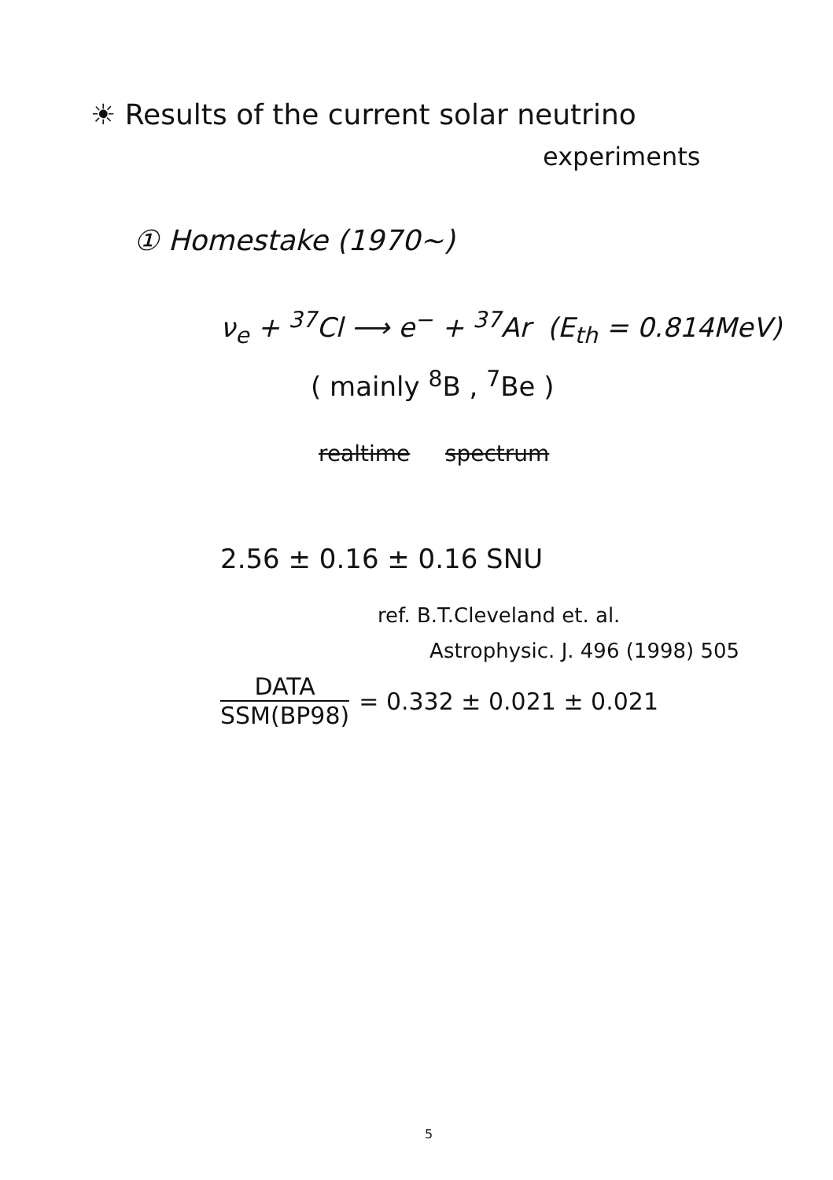☀ Results of the current solar neutrino
experiments
① Homestake (1970~)
ν<sub>e</sub> + <sup>37</sup>Cl ⟶ e<sup>−</sup> + <sup>37</sup>Ar (E<sub>th</sub> = 0.814MeV)
( mainly <sup>8</sup>B , <sup>7</sup>Be )
realtime spectrum
2.56 ± 0.16 ± 0.16 SNU
ref. B.T.Cleveland et. al.
Astrophysic. J. 496 (1998) 505
DATA
SSM(BP98)
= 0.332 ± 0.021 ± 0.021
5